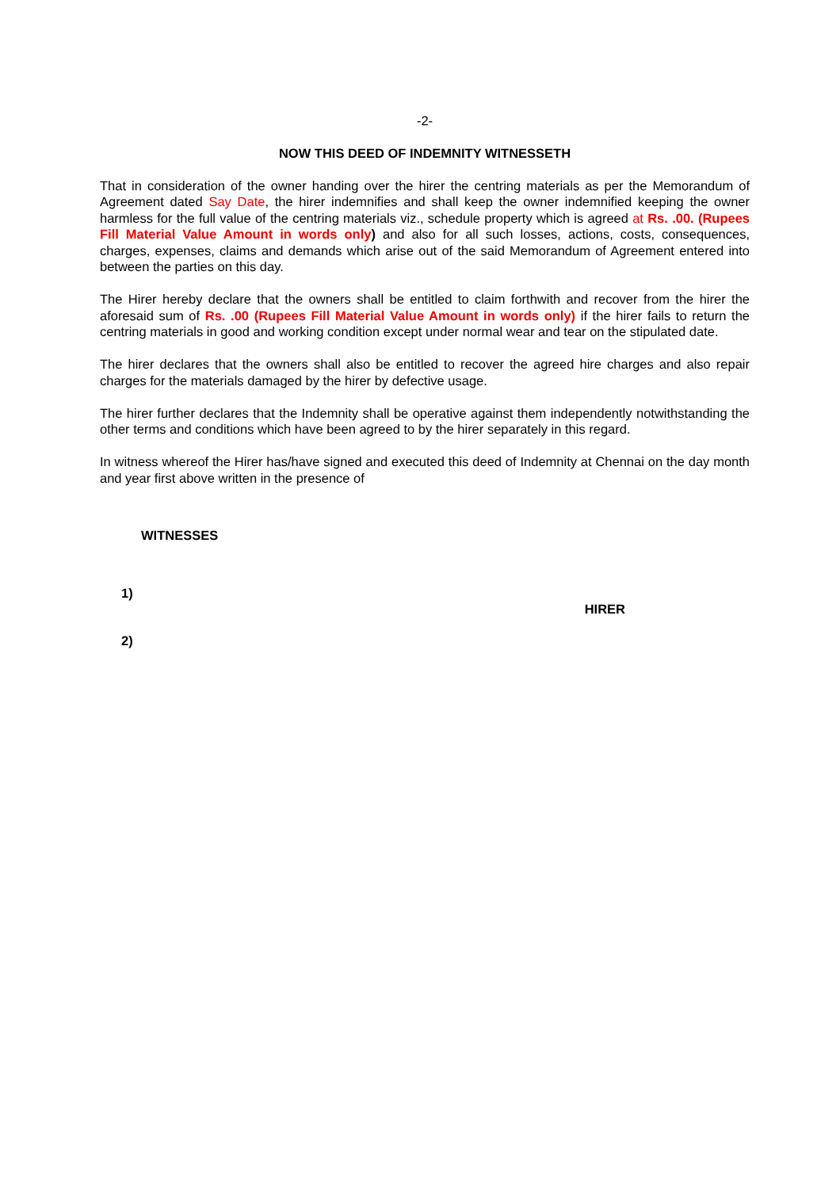-2-
NOW THIS DEED OF INDEMNITY WITNESSETH
That in consideration of the owner handing over the hirer the centring materials as per the Memorandum of Agreement dated Say Date, the hirer indemnifies and shall keep the owner indemnified keeping the owner harmless for the full value of the centring materials viz., schedule property which is agreed at Rs. .00. (Rupees Fill Material Value Amount in words only) and also for all such losses, actions, costs, consequences, charges, expenses, claims and demands which arise out of the said Memorandum of Agreement entered into between the parties on this day.
The Hirer hereby declare that the owners shall be entitled to claim forthwith and recover from the hirer the aforesaid sum of Rs. .00 (Rupees Fill Material Value Amount in words only) if the hirer fails to return the centring materials in good and working condition except under normal wear and tear on the stipulated date.
The hirer declares that the owners shall also be entitled to recover the agreed hire charges and also repair charges for the materials damaged by the hirer by defective usage.
The hirer further declares that the Indemnity shall be operative against them independently notwithstanding the other terms and conditions which have been agreed to by the hirer separately in this regard.
In witness whereof the Hirer has/have signed and executed this deed of Indemnity at Chennai on the day month and year first above written in the presence of
WITNESSES
1) HIRER
2)